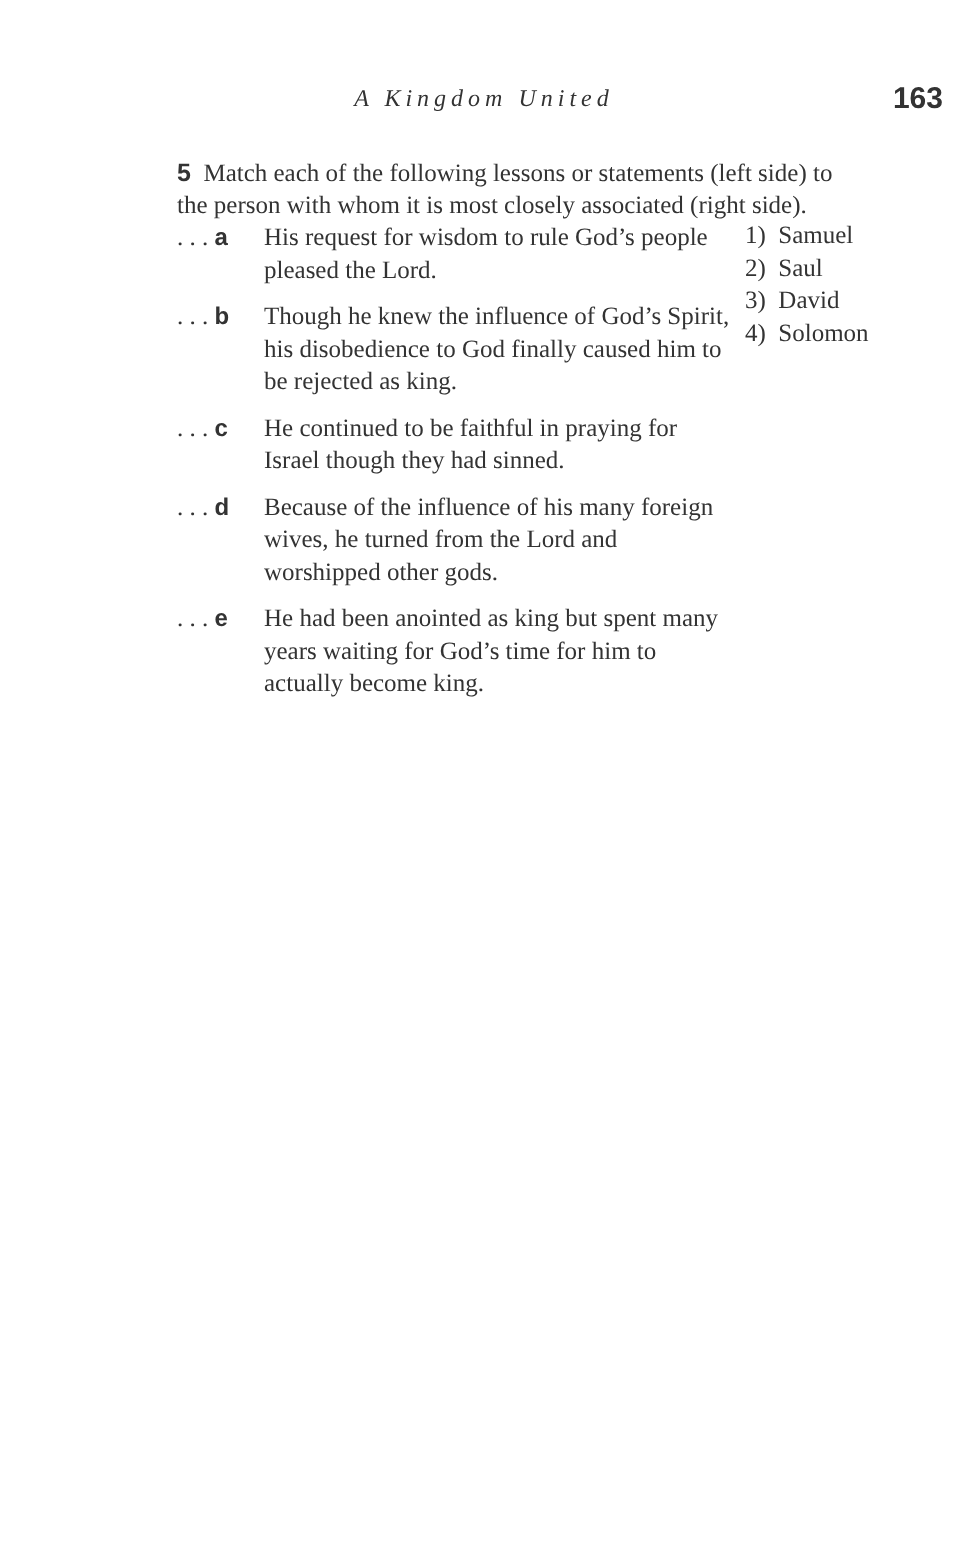A Kingdom United
163
5 Match each of the following lessons or statements (left side) to the person with whom it is most closely associated (right side).
. . . a
His request for wisdom to rule God’s people pleased the Lord.
. . . b
Though he knew the influence of God’s Spirit, his disobedience to God finally caused him to be rejected as king.
. . . c
He continued to be faithful in praying for Israel though they had sinned.
. . . d
Because of the influence of his many foreign wives, he turned from the Lord and worshipped other gods.
. . . e
He had been anointed as king but spent many years waiting for God’s time for him to actually become king.
1) Samuel
2) Saul
3) David
4) Solomon